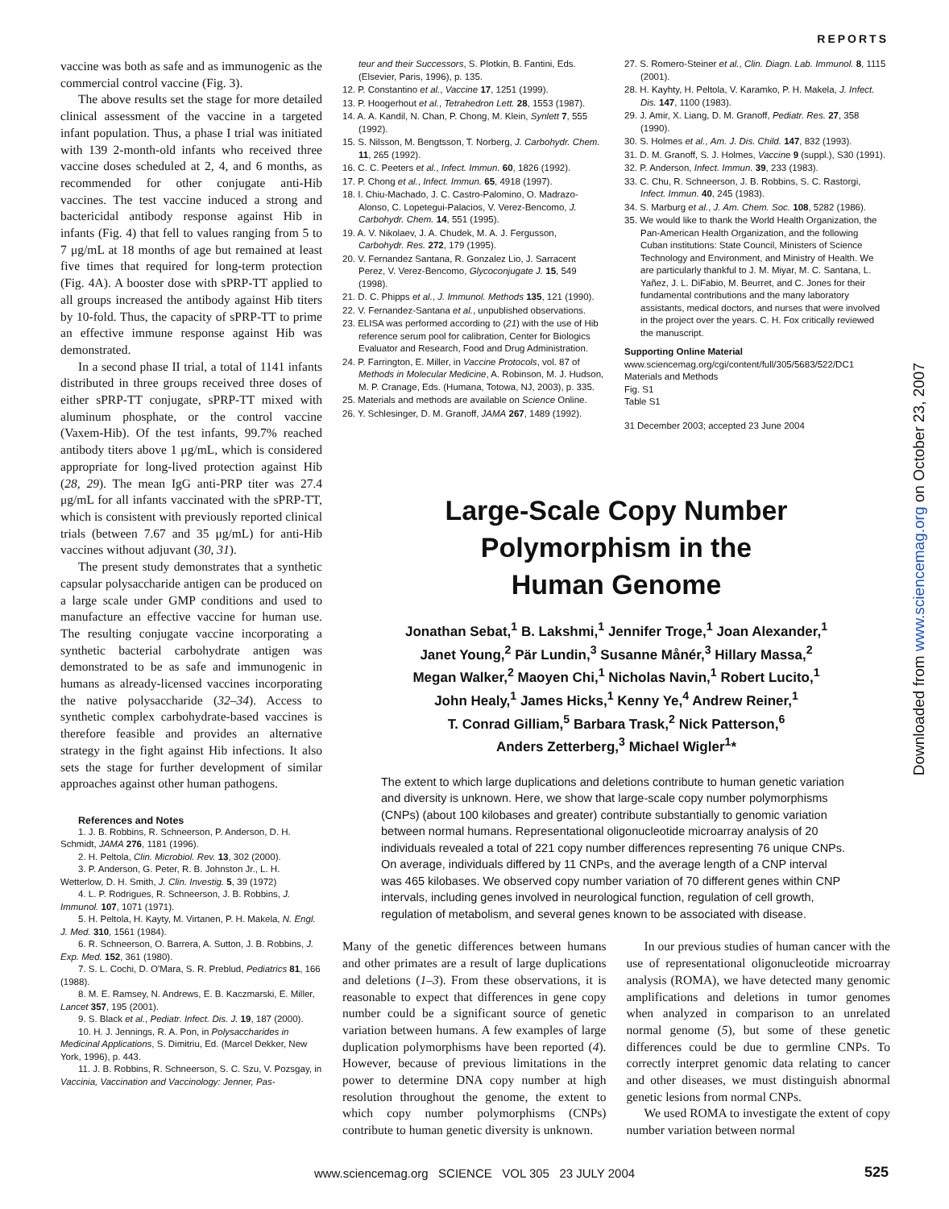REPORTS
Downloaded from www.sciencemag.org on October 23, 2007
vaccine was both as safe and as immunogenic as the commercial control vaccine (Fig. 3).
The above results set the stage for more detailed clinical assessment of the vaccine in a targeted infant population. Thus, a phase I trial was initiated with 139 2-month-old infants who received three vaccine doses scheduled at 2, 4, and 6 months, as recommended for other conjugate anti-Hib vaccines. The test vaccine induced a strong and bactericidal antibody response against Hib in infants (Fig. 4) that fell to values ranging from 5 to 7 μg/mL at 18 months of age but remained at least five times that required for long-term protection (Fig. 4A). A booster dose with sPRP-TT applied to all groups increased the antibody against Hib titers by 10-fold. Thus, the capacity of sPRP-TT to prime an effective immune response against Hib was demonstrated.
In a second phase II trial, a total of 1141 infants distributed in three groups received three doses of either sPRP-TT conjugate, sPRP-TT mixed with aluminum phosphate, or the control vaccine (Vaxem-Hib). Of the test infants, 99.7% reached antibody titers above 1 μg/mL, which is considered appropriate for long-lived protection against Hib (28, 29). The mean IgG anti-PRP titer was 27.4 μg/mL for all infants vaccinated with the sPRP-TT, which is consistent with previously reported clinical trials (between 7.67 and 35 μg/mL) for anti-Hib vaccines without adjuvant (30, 31).
The present study demonstrates that a synthetic capsular polysaccharide antigen can be produced on a large scale under GMP conditions and used to manufacture an effective vaccine for human use. The resulting conjugate vaccine incorporating a synthetic bacterial carbohydrate antigen was demonstrated to be as safe and immunogenic in humans as already-licensed vaccines incorporating the native polysaccharide (32–34). Access to synthetic complex carbohydrate-based vaccines is therefore feasible and provides an alternative strategy in the fight against Hib infections. It also sets the stage for further development of similar approaches against other human pathogens.
References and Notes
1. J. B. Robbins, R. Schneerson, P. Anderson, D. H. Schmidt, JAMA 276, 1181 (1996).
2. H. Peltola, Clin. Microbiol. Rev. 13, 302 (2000).
3. P. Anderson, G. Peter, R. B. Johnston Jr., L. H. Wetterlow, D. H. Smith, J. Clin. Investig. 5, 39 (1972)
4. L. P. Rodrigues, R. Schneerson, J. B. Robbins, J. Immunol. 107, 1071 (1971).
5. H. Peltola, H. Kayty, M. Virtanen, P. H. Makela, N. Engl. J. Med. 310, 1561 (1984).
6. R. Schneerson, O. Barrera, A. Sutton, J. B. Robbins, J. Exp. Med. 152, 361 (1980).
7. S. L. Cochi, D. O'Mara, S. R. Preblud, Pediatrics 81, 166 (1988).
8. M. E. Ramsey, N. Andrews, E. B. Kaczmarski, E. Miller, Lancet 357, 195 (2001).
9. S. Black et al., Pediatr. Infect. Dis. J. 19, 187 (2000).
10. H. J. Jennings, R. A. Pon, in Polysaccharides in Medicinal Applications, S. Dimitriu, Ed. (Marcel Dekker, New York, 1996), p. 443.
11. J. B. Robbins, R. Schneerson, S. C. Szu, V. Pozsgay, in Vaccinia, Vaccination and Vaccinology: Jenner, Pas-
teur and their Successors, S. Plotkin, B. Fantini, Eds. (Elsevier, Paris, 1996), p. 135.
12. P. Constantino et al., Vaccine 17, 1251 (1999).
13. P. Hoogerhout et al., Tetrahedron Lett. 28, 1553 (1987).
14. A. A. Kandil, N. Chan, P. Chong, M. Klein, Synlett 7, 555 (1992).
15. S. Nilsson, M. Bengtsson, T. Norberg, J. Carbohydr. Chem. 11, 265 (1992).
16. C. C. Peeters et al., Infect. Immun. 60, 1826 (1992).
17. P. Chong et al., Infect. Immun. 65, 4918 (1997).
18. I. Chiu-Machado, J. C. Castro-Palomino, O. Madrazo-Alonso, C. Lopetegui-Palacios, V. Verez-Bencomo, J. Carbohydr. Chem. 14, 551 (1995).
19. A. V. Nikolaev, J. A. Chudek, M. A. J. Fergusson, Carbohydr. Res. 272, 179 (1995).
20. V. Fernandez Santana, R. Gonzalez Lio, J. Sarracent Perez, V. Verez-Bencomo, Glycoconjugate J. 15, 549 (1998).
21. D. C. Phipps et al., J. Immunol. Methods 135, 121 (1990).
22. V. Fernandez-Santana et al., unpublished observations.
23. ELISA was performed according to (21) with the use of Hib reference serum pool for calibration, Center for Biologics Evaluator and Research, Food and Drug Administration.
24. P. Farrington, E. Miller, in Vaccine Protocols, vol. 87 of Methods in Molecular Medicine, A. Robinson, M. J. Hudson, M. P. Cranage, Eds. (Humana, Totowa, NJ, 2003), p. 335.
25. Materials and methods are available on Science Online.
26. Y. Schlesinger, D. M. Granoff, JAMA 267, 1489 (1992).
27. S. Romero-Steiner et al., Clin. Diagn. Lab. Immunol. 8, 1115 (2001).
28. H. Kayhty, H. Peltola, V. Karamko, P. H. Makela, J. Infect. Dis. 147, 1100 (1983).
29. J. Amir, X. Liang, D. M. Granoff, Pediatr. Res. 27, 358 (1990).
30. S. Holmes et al., Am. J. Dis. Child. 147, 832 (1993).
31. D. M. Granoff, S. J. Holmes, Vaccine 9 (suppl.), S30 (1991).
32. P. Anderson, Infect. Immun. 39, 233 (1983).
33. C. Chu, R. Schneerson, J. B. Robbins, S. C. Rastorgi, Infect. Immun. 40, 245 (1983).
34. S. Marburg et al., J. Am. Chem. Soc. 108, 5282 (1986).
35. We would like to thank the World Health Organization, the Pan-American Health Organization, and the following Cuban institutions: State Council, Ministers of Science Technology and Environment, and Ministry of Health. We are particularly thankful to J. M. Miyar, M. C. Santana, L. Yañez, J. L. DiFabio, M. Beurret, and C. Jones for their fundamental contributions and the many laboratory assistants, medical doctors, and nurses that were involved in the project over the years. C. H. Fox critically reviewed the manuscript.
Supporting Online Material
www.sciencemag.org/cgi/content/full/305/5683/522/DC1
Materials and Methods
Fig. S1
Table S1
31 December 2003; accepted 23 June 2004
Large-Scale Copy Number
Polymorphism in the
Human Genome
Jonathan Sebat,<sup>1</sup> B. Lakshmi,<sup>1</sup> Jennifer Troge,<sup>1</sup> Joan Alexander,<sup>1</sup>
Janet Young,<sup>2</sup> Pär Lundin,<sup>3</sup> Susanne Månér,<sup>3</sup> Hillary Massa,<sup>2</sup>
Megan Walker,<sup>2</sup> Maoyen Chi,<sup>1</sup> Nicholas Navin,<sup>1</sup> Robert Lucito,<sup>1</sup>
John Healy,<sup>1</sup> James Hicks,<sup>1</sup> Kenny Ye,<sup>4</sup> Andrew Reiner,<sup>1</sup>
T. Conrad Gilliam,<sup>5</sup> Barbara Trask,<sup>2</sup> Nick Patterson,<sup>6</sup>
Anders Zetterberg,<sup>3</sup> Michael Wigler<sup>1</sup>*
The extent to which large duplications and deletions contribute to human genetic variation and diversity is unknown. Here, we show that large-scale copy number polymorphisms (CNPs) (about 100 kilobases and greater) contribute substantially to genomic variation between normal humans. Representational oligonucleotide microarray analysis of 20 individuals revealed a total of 221 copy number differences representing 76 unique CNPs. On average, individuals differed by 11 CNPs, and the average length of a CNP interval was 465 kilobases. We observed copy number variation of 70 different genes within CNP intervals, including genes involved in neurological function, regulation of cell growth, regulation of metabolism, and several genes known to be associated with disease.
Many of the genetic differences between humans and other primates are a result of large duplications and deletions (1–3). From these observations, it is reasonable to expect that differences in gene copy number could be a significant source of genetic variation between humans. A few examples of large duplication polymorphisms have been reported (4). However, because of previous limitations in the power to determine DNA copy number at high resolution throughout the genome, the extent to which copy number polymorphisms (CNPs) contribute to human genetic diversity is unknown.
In our previous studies of human cancer with the use of representational oligonucleotide microarray analysis (ROMA), we have detected many genomic amplifications and deletions in tumor genomes when analyzed in comparison to an unrelated normal genome (5), but some of these genetic differences could be due to germline CNPs. To correctly interpret genomic data relating to cancer and other diseases, we must distinguish abnormal genetic lesions from normal CNPs.
We used ROMA to investigate the extent of copy number variation between normal
www.sciencemag.org SCIENCE VOL 305 23 JULY 2004 525